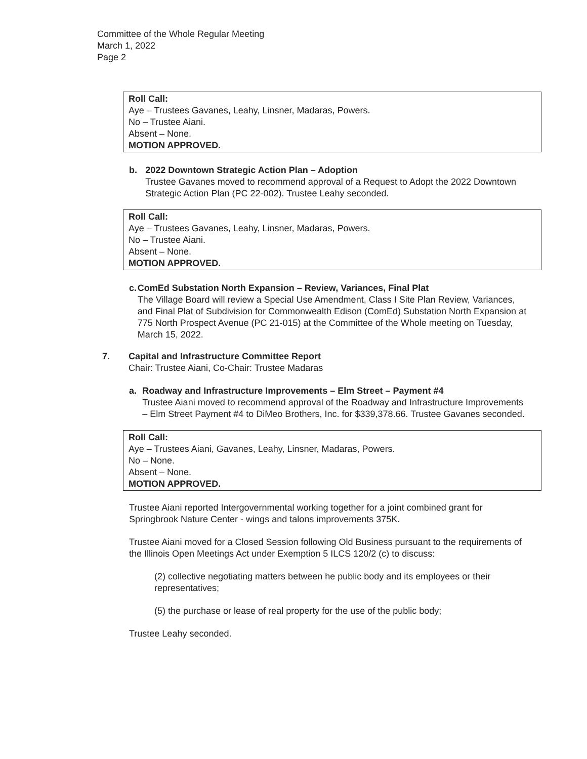Committee of the Whole Regular Meeting
March 1, 2022
Page 2
Roll Call:
Aye – Trustees Gavanes, Leahy, Linsner, Madaras, Powers.
No – Trustee Aiani.
Absent – None.
MOTION APPROVED.
b. 2022 Downtown Strategic Action Plan – Adoption
Trustee Gavanes moved to recommend approval of a Request to Adopt the 2022 Downtown Strategic Action Plan (PC 22-002). Trustee Leahy seconded.
Roll Call:
Aye – Trustees Gavanes, Leahy, Linsner, Madaras, Powers.
No – Trustee Aiani.
Absent – None.
MOTION APPROVED.
c. ComEd Substation North Expansion – Review, Variances, Final Plat
The Village Board will review a Special Use Amendment, Class I Site Plan Review, Variances, and Final Plat of Subdivision for Commonwealth Edison (ComEd) Substation North Expansion at 775 North Prospect Avenue (PC 21-015) at the Committee of the Whole meeting on Tuesday, March 15, 2022.
7. Capital and Infrastructure Committee Report
Chair: Trustee Aiani, Co-Chair: Trustee Madaras
a. Roadway and Infrastructure Improvements – Elm Street – Payment #4
Trustee Aiani moved to recommend approval of the Roadway and Infrastructure Improvements – Elm Street Payment #4 to DiMeo Brothers, Inc. for $339,378.66. Trustee Gavanes seconded.
Roll Call:
Aye – Trustees Aiani, Gavanes, Leahy, Linsner, Madaras, Powers.
No – None.
Absent – None.
MOTION APPROVED.
Trustee Aiani reported Intergovernmental working together for a joint combined grant for Springbrook Nature Center - wings and talons improvements 375K.
Trustee Aiani moved for a Closed Session following Old Business pursuant to the requirements of the Illinois Open Meetings Act under Exemption 5 ILCS 120/2 (c) to discuss:
(2) collective negotiating matters between he public body and its employees or their representatives;
(5) the purchase or lease of real property for the use of the public body;
Trustee Leahy seconded.